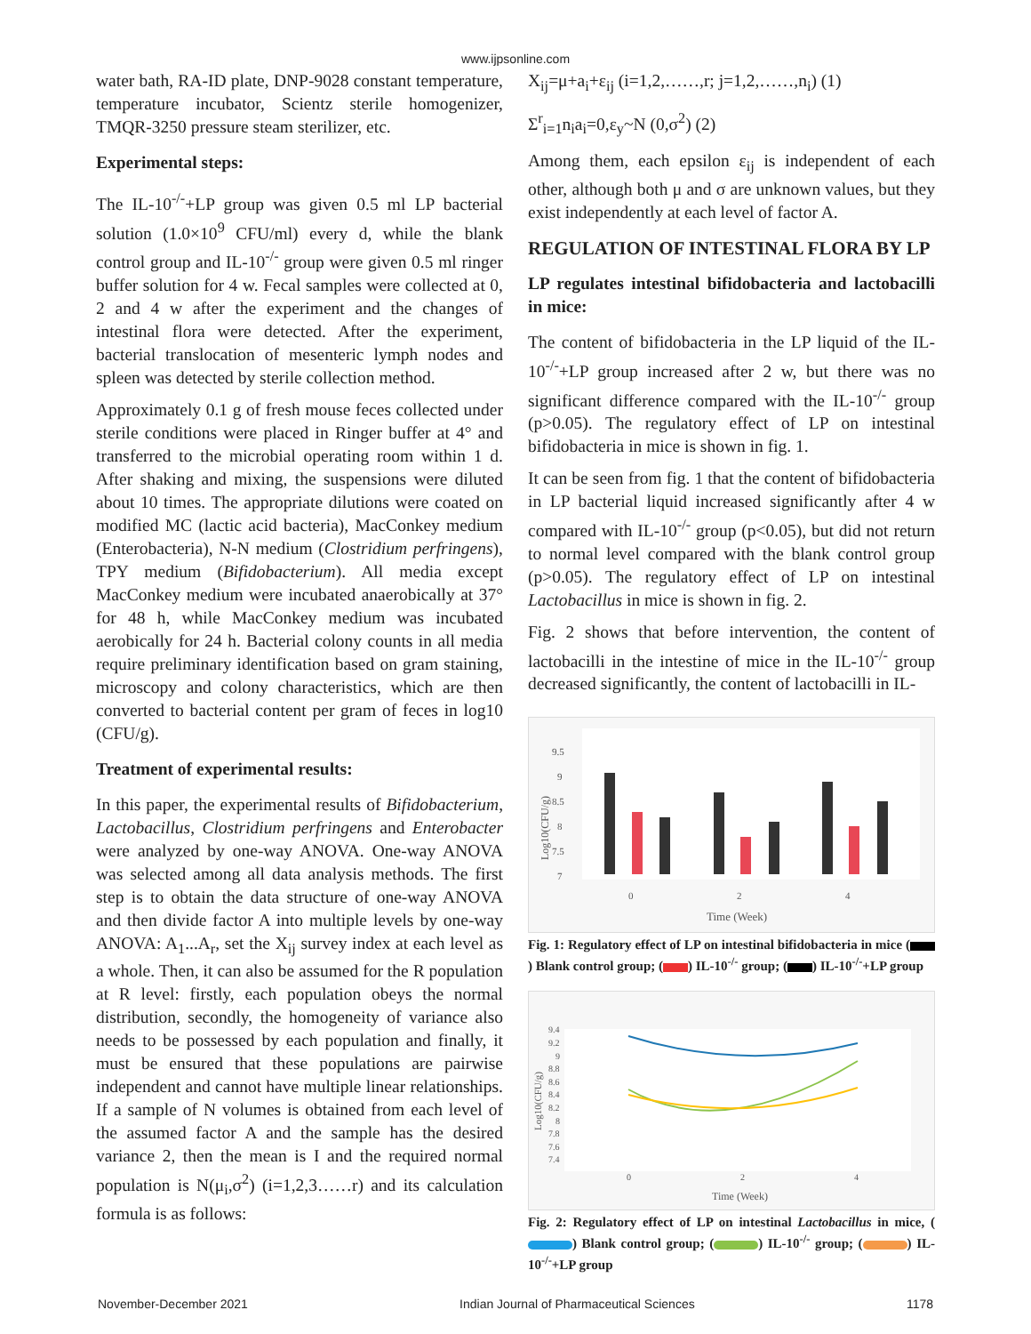www.ijpsonline.com
water bath, RA-ID plate, DNP-9028 constant temperature, temperature incubator, Scientz sterile homogenizer, TMQR-3250 pressure steam sterilizer, etc.
Experimental steps:
The IL-10<sup>-/-</sup>+LP group was given 0.5 ml LP bacterial solution (1.0×10<sup>9</sup> CFU/ml) every d, while the blank control group and IL-10<sup>-/-</sup> group were given 0.5 ml ringer buffer solution for 4 w. Fecal samples were collected at 0, 2 and 4 w after the experiment and the changes of intestinal flora were detected. After the experiment, bacterial translocation of mesenteric lymph nodes and spleen was detected by sterile collection method.
Approximately 0.1 g of fresh mouse feces collected under sterile conditions were placed in Ringer buffer at 4° and transferred to the microbial operating room within 1 d. After shaking and mixing, the suspensions were diluted about 10 times. The appropriate dilutions were coated on modified MC (lactic acid bacteria), MacConkey medium (Enterobacteria), N-N medium (Clostridium perfringens), TPY medium (Bifidobacterium). All media except MacConkey medium were incubated anaerobically at 37° for 48 h, while MacConkey medium was incubated aerobically for 24 h. Bacterial colony counts in all media require preliminary identification based on gram staining, microscopy and colony characteristics, which are then converted to bacterial content per gram of feces in log10 (CFU/g).
Treatment of experimental results:
In this paper, the experimental results of Bifidobacterium, Lactobacillus, Clostridium perfringens and Enterobacter were analyzed by one-way ANOVA. One-way ANOVA was selected among all data analysis methods. The first step is to obtain the data structure of one-way ANOVA and then divide factor A into multiple levels by one-way ANOVA: A<sub>1</sub>...A<sub>r</sub>, set the X<sub>ij</sub> survey index at each level as a whole. Then, it can also be assumed for the R population at R level: firstly, each population obeys the normal distribution, secondly, the homogeneity of variance also needs to be possessed by each population and finally, it must be ensured that these populations are pairwise independent and cannot have multiple linear relationships. If a sample of N volumes is obtained from each level of the assumed factor A and the sample has the desired variance 2, then the mean is I and the required normal population is N(μ<sub>i</sub>,σ<sup>2</sup>) (i=1,2,3……r) and its calculation formula is as follows:
X<sub>ij</sub>=μ+a<sub>i</sub>+ε<sub>ij</sub> (i=1,2,……,r; j=1,2,……,n<sub>i</sub>) (1)
Σ<sup>r</sup><sub>i=1</sub>n<sub>i</sub>a<sub>i</sub>=0,ε<sub>y</sub>~N (0,σ<sup>2</sup>) (2)
Among them, each epsilon ε<sub>ij</sub> is independent of each other, although both μ and σ are unknown values, but they exist independently at each level of factor A.
REGULATION OF INTESTINAL FLORA BY LP
LP regulates intestinal bifidobacteria and lactobacilli in mice:
The content of bifidobacteria in the LP liquid of the IL-10<sup>-/-</sup>+LP group increased after 2 w, but there was no significant difference compared with the IL-10<sup>-/-</sup> group (p>0.05). The regulatory effect of LP on intestinal bifidobacteria in mice is shown in fig. 1.
It can be seen from fig. 1 that the content of bifidobacteria in LP bacterial liquid increased significantly after 4 w compared with IL-10<sup>-/-</sup> group (p<0.05), but did not return to normal level compared with the blank control group (p>0.05). The regulatory effect of LP on intestinal Lactobacillus in mice is shown in fig. 2.
Fig. 2 shows that before intervention, the content of lactobacilli in the intestine of mice in the IL-10<sup>-/-</sup> group decreased significantly, the content of lactobacilli in IL-
9.5
9
8.5
8
7.5
7
Log10(CFU/g)
0
2
4
Time (Week)
Fig. 1: Regulatory effect of LP on intestinal bifidobacteria in mice ( ) Blank control group; ( ) IL-10<sup>-/-</sup> group; ( ) IL-10<sup>-/-</sup>+LP group
9.4
9.2
9
8.8
8.6
8.4
8.2
8
7.8
7.6
7.4
Log10(CFU/g)
0
2
4
Time (Week)
Fig. 2: Regulatory effect of LP on intestinal Lactobacillus in mice, ( ) Blank control group; ( ) IL-10<sup>-/-</sup> group; ( ) IL-10<sup>-/-</sup>+LP group
November-December 2021 Indian Journal of Pharmaceutical Sciences 1178